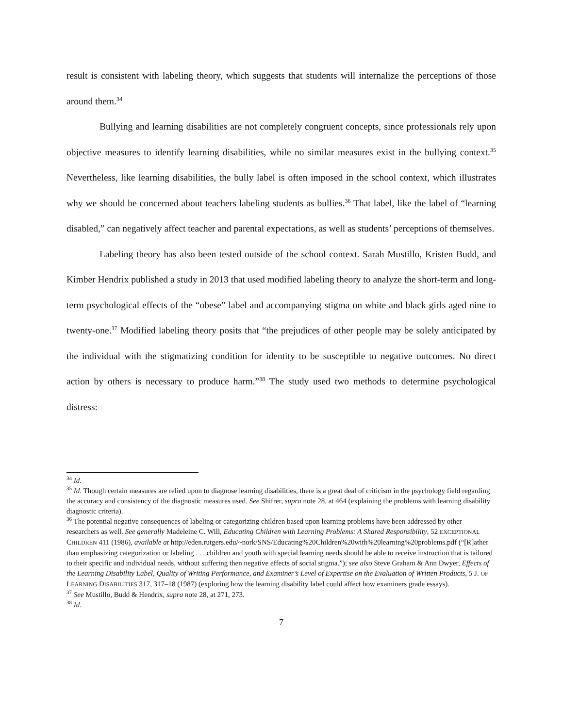result is consistent with labeling theory, which suggests that students will internalize the perceptions of those around them.<sup>34</sup>
Bullying and learning disabilities are not completely congruent concepts, since professionals rely upon objective measures to identify learning disabilities, while no similar measures exist in the bullying context.<sup>35</sup> Nevertheless, like learning disabilities, the bully label is often imposed in the school context, which illustrates why we should be concerned about teachers labeling students as bullies.<sup>36</sup> That label, like the label of “learning disabled,” can negatively affect teacher and parental expectations, as well as students’ perceptions of themselves.
Labeling theory has also been tested outside of the school context. Sarah Mustillo, Kristen Budd, and Kimber Hendrix published a study in 2013 that used modified labeling theory to analyze the short-term and long-term psychological effects of the “obese” label and accompanying stigma on white and black girls aged nine to twenty-one.<sup>37</sup> Modified labeling theory posits that “the prejudices of other people may be solely anticipated by the individual with the stigmatizing condition for identity to be susceptible to negative outcomes. No direct action by others is necessary to produce harm.”<sup>38</sup> The study used two methods to determine psychological distress:
<sup>34</sup> Id.
<sup>35</sup> Id. Though certain measures are relied upon to diagnose learning disabilities, there is a great deal of criticism in the psychology field regarding the accuracy and consistency of the diagnostic measures used. See Shifrer, supra note 28, at 464 (explaining the problems with learning disability diagnostic criteria).
<sup>36</sup> The potential negative consequences of labeling or categorizing children based upon learning problems have been addressed by other researchers as well. See generally Madeleine C. Will, Educating Children with Learning Problems: A Shared Responsibility, 52 EXCEPTIONAL CHILDREN 411 (1986), available at http://eden.rutgers.edu/~nork/SNS/Educating%20Children%20with%20learning%20problems.pdf (“[R]ather than emphasizing categorization or labeling . . . children and youth with special learning needs should be able to receive instruction that is tailored to their specific and individual needs, without suffering then negative effects of social stigma.”); see also Steve Graham & Ann Dwyer, Effects of the Learning Disability Label, Quality of Writing Performance, and Examiner’s Level of Expertise on the Evaluation of Written Products, 5 J. OF LEARNING DISABILITIES 317, 317–18 (1987) (exploring how the learning disability label could affect how examiners grade essays).
<sup>37</sup> See Mustillo, Budd & Hendrix, supra note 28, at 271, 273.
<sup>38</sup> Id.
7